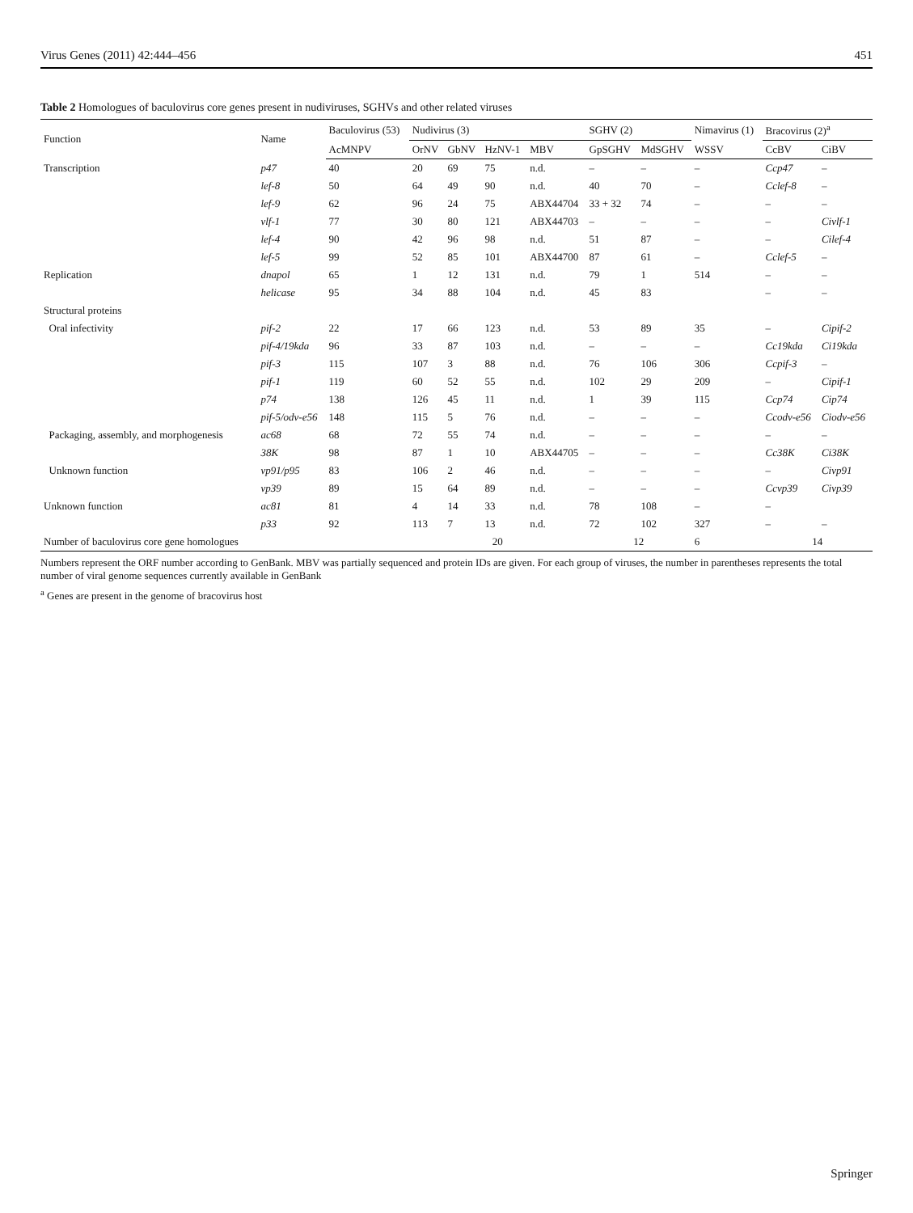Virus Genes (2011) 42:444–456 451
Table 2 Homologues of baculovirus core genes present in nudiviruses, SGHVs and other related viruses
| Function | Name | Baculovirus (53) | Nudivirus (3) | | | | SGHV (2) | | Nimavirus (1) | Bracovirus (2)<sup>a</sup> | |
| --- | --- | --- | --- | --- | --- | --- | --- | --- | --- | --- | --- |
| | | AcMNPV | OrNV | GbNV | HzNV-1 | MBV | GpSGHV | MdSGHV | WSSV | CcBV | CiBV |
| Transcription | p47 | 40 | 20 | 69 | 75 | n.d. | – | – | – | Ccp47 | – |
| | lef-8 | 50 | 64 | 49 | 90 | n.d. | 40 | 70 | – | Cclef-8 | – |
| | lef-9 | 62 | 96 | 24 | 75 | ABX44704 | 33 + 32 | 74 | – | – | – |
| | vlf-1 | 77 | 30 | 80 | 121 | ABX44703 | – | – | – | – | Civlf-1 |
| | lef-4 | 90 | 42 | 96 | 98 | n.d. | 51 | 87 | – | – | Cilef-4 |
| | lef-5 | 99 | 52 | 85 | 101 | ABX44700 | 87 | 61 | – | Cclef-5 | – |
| Replication | dnapol | 65 | 1 | 12 | 131 | n.d. | 79 | 1 | 514 | – | – |
| | helicase | 95 | 34 | 88 | 104 | n.d. | 45 | 83 | | – | – |
| Structural proteins | | | | | | | | | | | |
| Oral infectivity | pif-2 | 22 | 17 | 66 | 123 | n.d. | 53 | 89 | 35 | – | Cipif-2 |
| | pif-4/19kda | 96 | 33 | 87 | 103 | n.d. | – | – | – | Cc19kda | Ci19kda |
| | pif-3 | 115 | 107 | 3 | 88 | n.d. | 76 | 106 | 306 | Ccpif-3 | – |
| | pif-1 | 119 | 60 | 52 | 55 | n.d. | 102 | 29 | 209 | – | Cipif-1 |
| | p74 | 138 | 126 | 45 | 11 | n.d. | 1 | 39 | 115 | Ccp74 | Cip74 |
| | pif-5/odv-e56 | 148 | 115 | 5 | 76 | n.d. | – | – | – | Ccodv-e56 | Ciodv-e56 |
| Packaging, assembly, and morphogenesis | ac68 | 68 | 72 | 55 | 74 | n.d. | – | – | – | – | – |
| | 38K | 98 | 87 | 1 | 10 | ABX44705 | – | – | – | Cc38K | Ci38K |
| Unknown function | vp91/p95 | 83 | 106 | 2 | 46 | n.d. | – | – | – | – | Civp91 |
| | vp39 | 89 | 15 | 64 | 89 | n.d. | – | – | – | Ccvp39 | Civp39 |
| Unknown function | ac81 | 81 | 4 | 14 | 33 | n.d. | 78 | 108 | – | – | |
| | p33 | 92 | 113 | 7 | 13 | n.d. | 72 | 102 | 327 | – | – |
| Number of baculovirus core gene homologues | | | 20 | | | | 12 | | 6 | 14 | |
Numbers represent the ORF number according to GenBank. MBV was partially sequenced and protein IDs are given. For each group of viruses, the number in parentheses represents the total number of viral genome sequences currently available in GenBank
<sup>a</sup> Genes are present in the genome of bracovirus host
Springer